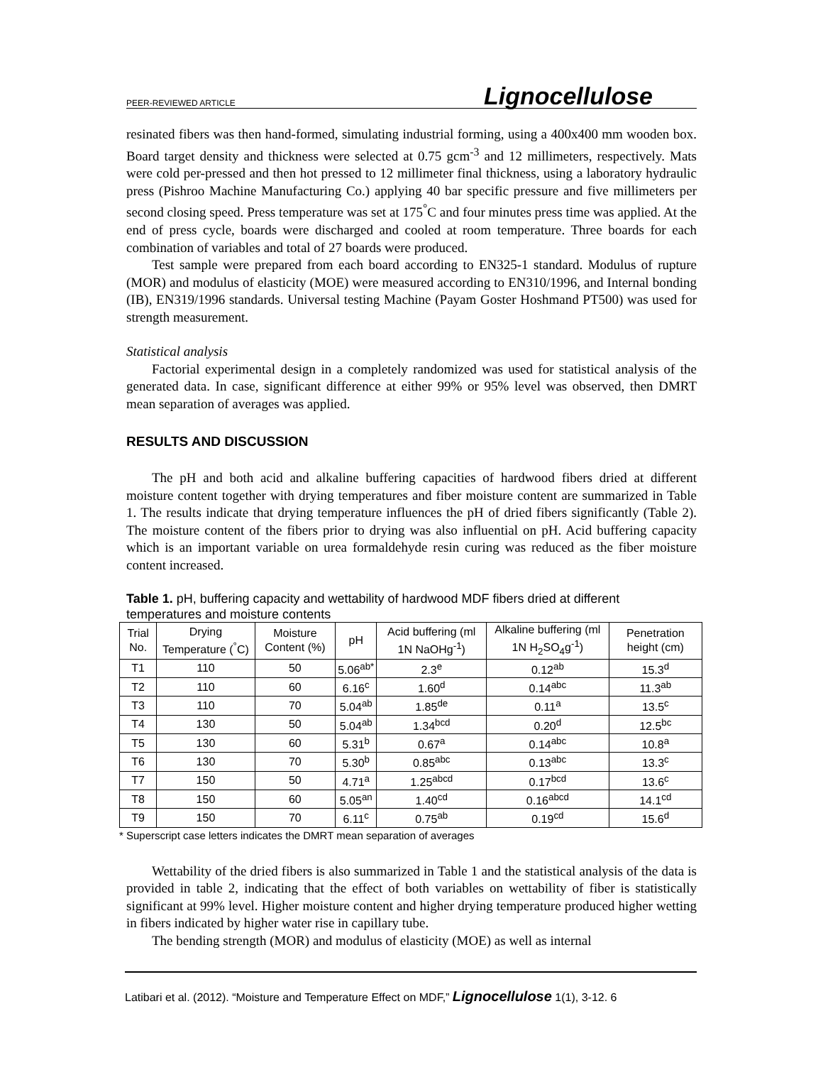PEER-REVIEWED ARTICLE Lignocellulose
resinated fibers was then hand-formed, simulating industrial forming, using a 400x400 mm wooden box. Board target density and thickness were selected at 0.75 gcm<sup>-3</sup> and 12 millimeters, respectively. Mats were cold per-pressed and then hot pressed to 12 millimeter final thickness, using a laboratory hydraulic press (Pishroo Machine Manufacturing Co.) applying 40 bar specific pressure and five millimeters per second closing speed. Press temperature was set at 175<sup>°</sup>C and four minutes press time was applied. At the end of press cycle, boards were discharged and cooled at room temperature. Three boards for each combination of variables and total of 27 boards were produced.
Test sample were prepared from each board according to EN325-1 standard. Modulus of rupture (MOR) and modulus of elasticity (MOE) were measured according to EN310/1996, and Internal bonding (IB), EN319/1996 standards. Universal testing Machine (Payam Goster Hoshmand PT500) was used for strength measurement.
Statistical analysis
Factorial experimental design in a completely randomized was used for statistical analysis of the generated data. In case, significant difference at either 99% or 95% level was observed, then DMRT mean separation of averages was applied.
RESULTS AND DISCUSSION
The pH and both acid and alkaline buffering capacities of hardwood fibers dried at different moisture content together with drying temperatures and fiber moisture content are summarized in Table 1. The results indicate that drying temperature influences the pH of dried fibers significantly (Table 2). The moisture content of the fibers prior to drying was also influential on pH. Acid buffering capacity which is an important variable on urea formaldehyde resin curing was reduced as the fiber moisture content increased.
Table 1. pH, buffering capacity and wettability of hardwood MDF fibers dried at different temperatures and moisture contents
| Trial No. | Drying Temperature (<sup>°</sup>C) | Moisture Content (%) | pH | Acid buffering (ml 1N NaOHg<sup>-1</sup>) | Alkaline buffering (ml 1N H<sub>2</sub>SO<sub>4</sub>g<sup>-1</sup>) | Penetration height (cm) |
| --- | --- | --- | --- | --- | --- | --- |
| T1 | 110 | 50 | 5.06<sup>ab*</sup> | 2.3<sup>e</sup> | 0.12<sup>ab</sup> | 15.3<sup>d</sup> |
| T2 | 110 | 60 | 6.16<sup>c</sup> | 1.60<sup>d</sup> | 0.14<sup>abc</sup> | 11.3<sup>ab</sup> |
| T3 | 110 | 70 | 5.04<sup>ab</sup> | 1.85<sup>de</sup> | 0.11<sup>a</sup> | 13.5<sup>c</sup> |
| T4 | 130 | 50 | 5.04<sup>ab</sup> | 1.34<sup>bcd</sup> | 0.20<sup>d</sup> | 12.5<sup>bc</sup> |
| T5 | 130 | 60 | 5.31<sup>b</sup> | 0.67<sup>a</sup> | 0.14<sup>abc</sup> | 10.8<sup>a</sup> |
| T6 | 130 | 70 | 5.30<sup>b</sup> | 0.85<sup>abc</sup> | 0.13<sup>abc</sup> | 13.3<sup>c</sup> |
| T7 | 150 | 50 | 4.71<sup>a</sup> | 1.25<sup>abcd</sup> | 0.17<sup>bcd</sup> | 13.6<sup>c</sup> |
| T8 | 150 | 60 | 5.05<sup>an</sup> | 1.40<sup>cd</sup> | 0.16<sup>abcd</sup> | 14.1<sup>cd</sup> |
| T9 | 150 | 70 | 6.11<sup>c</sup> | 0.75<sup>ab</sup> | 0.19<sup>cd</sup> | 15.6<sup>d</sup> |
* Superscript case letters indicates the DMRT mean separation of averages
Wettability of the dried fibers is also summarized in Table 1 and the statistical analysis of the data is provided in table 2, indicating that the effect of both variables on wettability of fiber is statistically significant at 99% level. Higher moisture content and higher drying temperature produced higher wetting in fibers indicated by higher water rise in capillary tube.
The bending strength (MOR) and modulus of elasticity (MOE) as well as internal
Latibari et al. (2012). “Moisture and Temperature Effect on MDF,” Lignocellulose 1(1), 3-12. 6